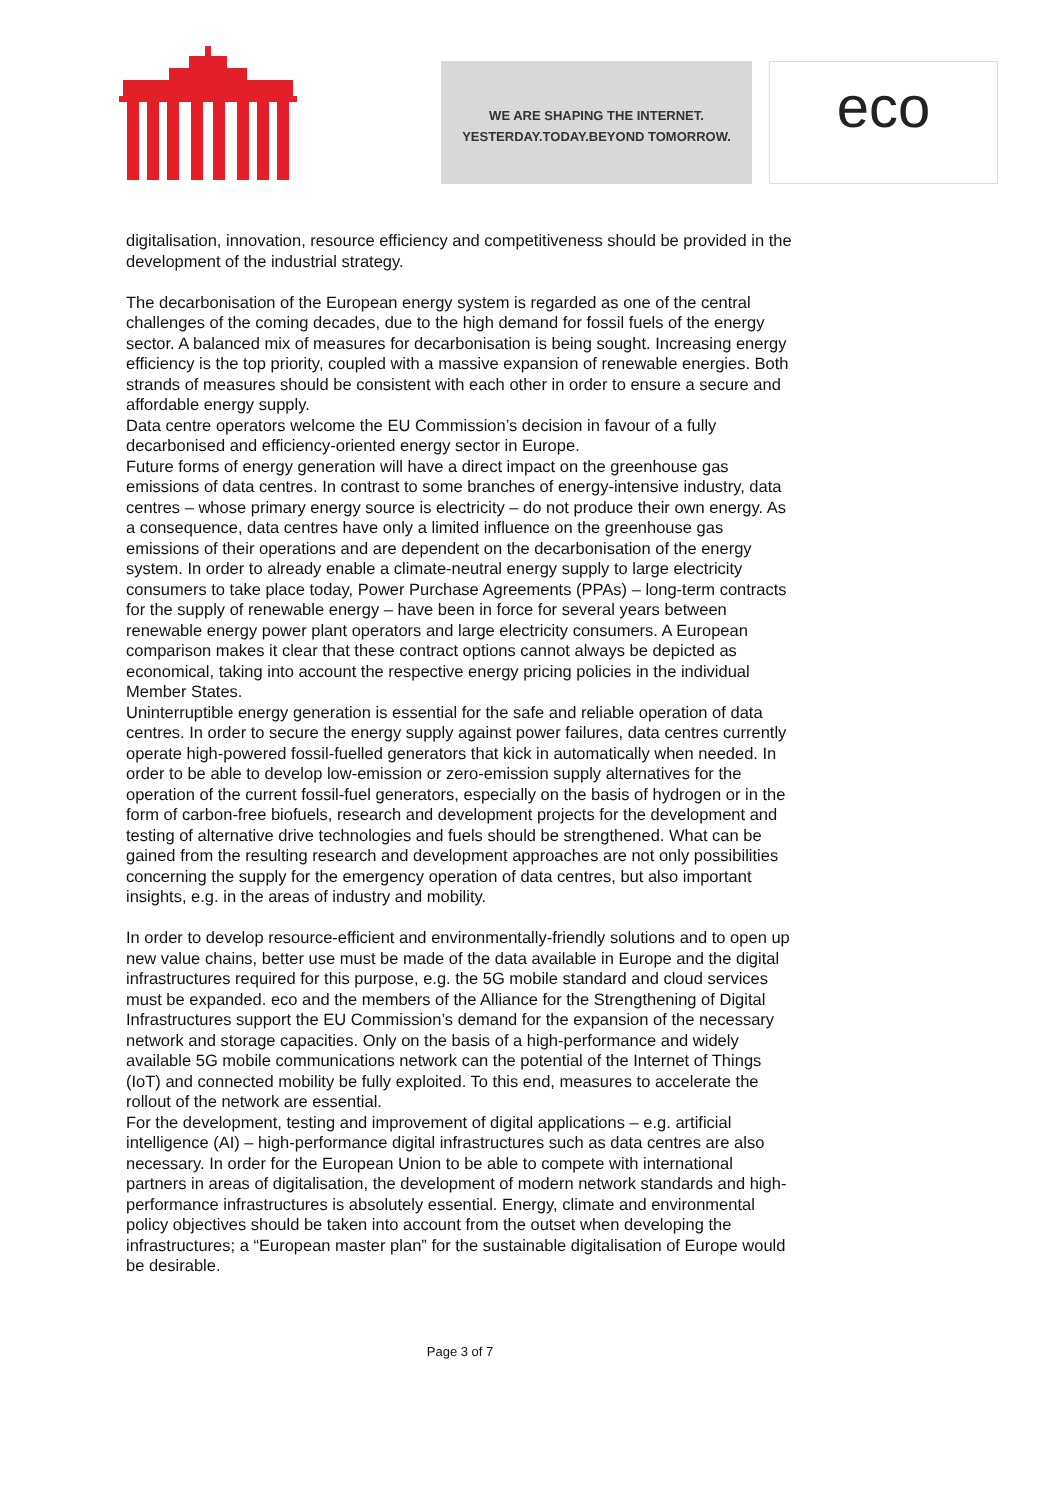WE ARE SHAPING THE INTERNET.
YESTERDAY.TODAY.BEYOND TOMORROW.
eco
digitalisation, innovation, resource efficiency and competitiveness should be provided in the development of the industrial strategy.
The decarbonisation of the European energy system is regarded as one of the central challenges of the coming decades, due to the high demand for fossil fuels of the energy sector. A balanced mix of measures for decarbonisation is being sought. Increasing energy efficiency is the top priority, coupled with a massive expansion of renewable energies. Both strands of measures should be consistent with each other in order to ensure a secure and affordable energy supply.
Data centre operators welcome the EU Commission’s decision in favour of a fully decarbonised and efficiency-oriented energy sector in Europe.
Future forms of energy generation will have a direct impact on the greenhouse gas emissions of data centres. In contrast to some branches of energy-intensive industry, data centres – whose primary energy source is electricity – do not produce their own energy. As a consequence, data centres have only a limited influence on the greenhouse gas emissions of their operations and are dependent on the decarbonisation of the energy system. In order to already enable a climate-neutral energy supply to large electricity consumers to take place today, Power Purchase Agreements (PPAs) – long-term contracts for the supply of renewable energy – have been in force for several years between renewable energy power plant operators and large electricity consumers. A European comparison makes it clear that these contract options cannot always be depicted as economical, taking into account the respective energy pricing policies in the individual Member States.
Uninterruptible energy generation is essential for the safe and reliable operation of data centres. In order to secure the energy supply against power failures, data centres currently operate high-powered fossil-fuelled generators that kick in automatically when needed. In order to be able to develop low-emission or zero-emission supply alternatives for the operation of the current fossil-fuel generators, especially on the basis of hydrogen or in the form of carbon-free biofuels, research and development projects for the development and testing of alternative drive technologies and fuels should be strengthened. What can be gained from the resulting research and development approaches are not only possibilities concerning the supply for the emergency operation of data centres, but also important insights, e.g. in the areas of industry and mobility.
In order to develop resource-efficient and environmentally-friendly solutions and to open up new value chains, better use must be made of the data available in Europe and the digital infrastructures required for this purpose, e.g. the 5G mobile standard and cloud services must be expanded. eco and the members of the Alliance for the Strengthening of Digital Infrastructures support the EU Commission’s demand for the expansion of the necessary network and storage capacities. Only on the basis of a high-performance and widely available 5G mobile communications network can the potential of the Internet of Things (IoT) and connected mobility be fully exploited. To this end, measures to accelerate the rollout of the network are essential.
For the development, testing and improvement of digital applications – e.g. artificial intelligence (AI) – high-performance digital infrastructures such as data centres are also necessary. In order for the European Union to be able to compete with international partners in areas of digitalisation, the development of modern network standards and high-performance infrastructures is absolutely essential. Energy, climate and environmental policy objectives should be taken into account from the outset when developing the infrastructures; a “European master plan” for the sustainable digitalisation of Europe would be desirable.
Page 3 of 7